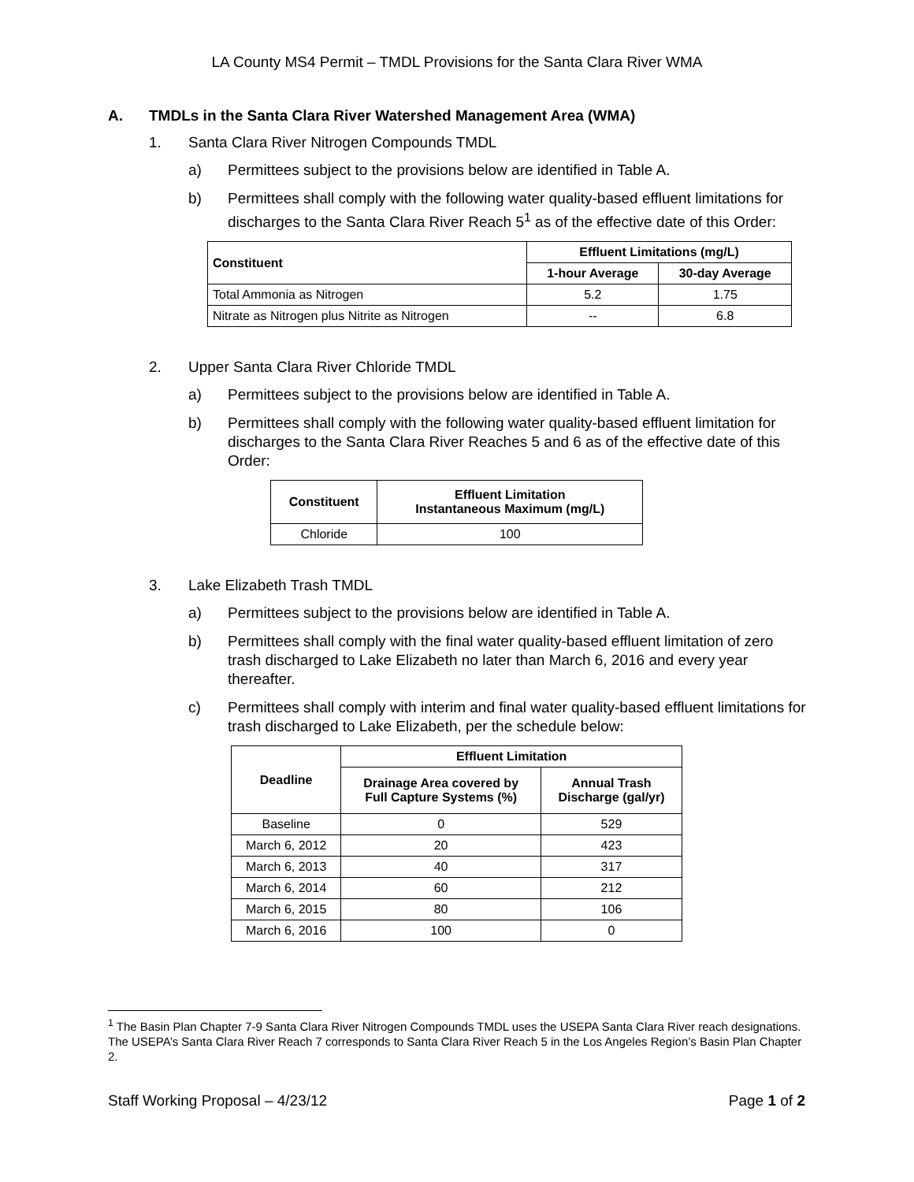LA County MS4 Permit – TMDL Provisions for the Santa Clara River WMA
A. TMDLs in the Santa Clara River Watershed Management Area (WMA)
1. Santa Clara River Nitrogen Compounds TMDL
a) Permittees subject to the provisions below are identified in Table A.
b) Permittees shall comply with the following water quality-based effluent limitations for discharges to the Santa Clara River Reach 5<sup>1</sup> as of the effective date of this Order:
| Constituent | Effluent Limitations (mg/L) | |
| --- | --- | --- |
| | 1-hour Average | 30-day Average |
| Total Ammonia as Nitrogen | 5.2 | 1.75 |
| Nitrate as Nitrogen plus Nitrite as Nitrogen | -- | 6.8 |
2. Upper Santa Clara River Chloride TMDL
a) Permittees subject to the provisions below are identified in Table A.
b) Permittees shall comply with the following water quality-based effluent limitation for discharges to the Santa Clara River Reaches 5 and 6 as of the effective date of this Order:
| Constituent | Effluent Limitation Instantaneous Maximum (mg/L) |
| --- | --- |
| Chloride | 100 |
3. Lake Elizabeth Trash TMDL
a) Permittees subject to the provisions below are identified in Table A.
b) Permittees shall comply with the final water quality-based effluent limitation of zero trash discharged to Lake Elizabeth no later than March 6, 2016 and every year thereafter.
c) Permittees shall comply with interim and final water quality-based effluent limitations for trash discharged to Lake Elizabeth, per the schedule below:
| Deadline | Effluent Limitation | |
| --- | --- | --- |
| | Drainage Area covered by Full Capture Systems (%) | Annual Trash Discharge (gal/yr) |
| Baseline | 0 | 529 |
| March 6, 2012 | 20 | 423 |
| March 6, 2013 | 40 | 317 |
| March 6, 2014 | 60 | 212 |
| March 6, 2015 | 80 | 106 |
| March 6, 2016 | 100 | 0 |
<sup>1</sup> The Basin Plan Chapter 7-9 Santa Clara River Nitrogen Compounds TMDL uses the USEPA Santa Clara River reach designations. The USEPA’s Santa Clara River Reach 7 corresponds to Santa Clara River Reach 5 in the Los Angeles Region’s Basin Plan Chapter 2.
Staff Working Proposal – 4/23/12 Page 1 of 2